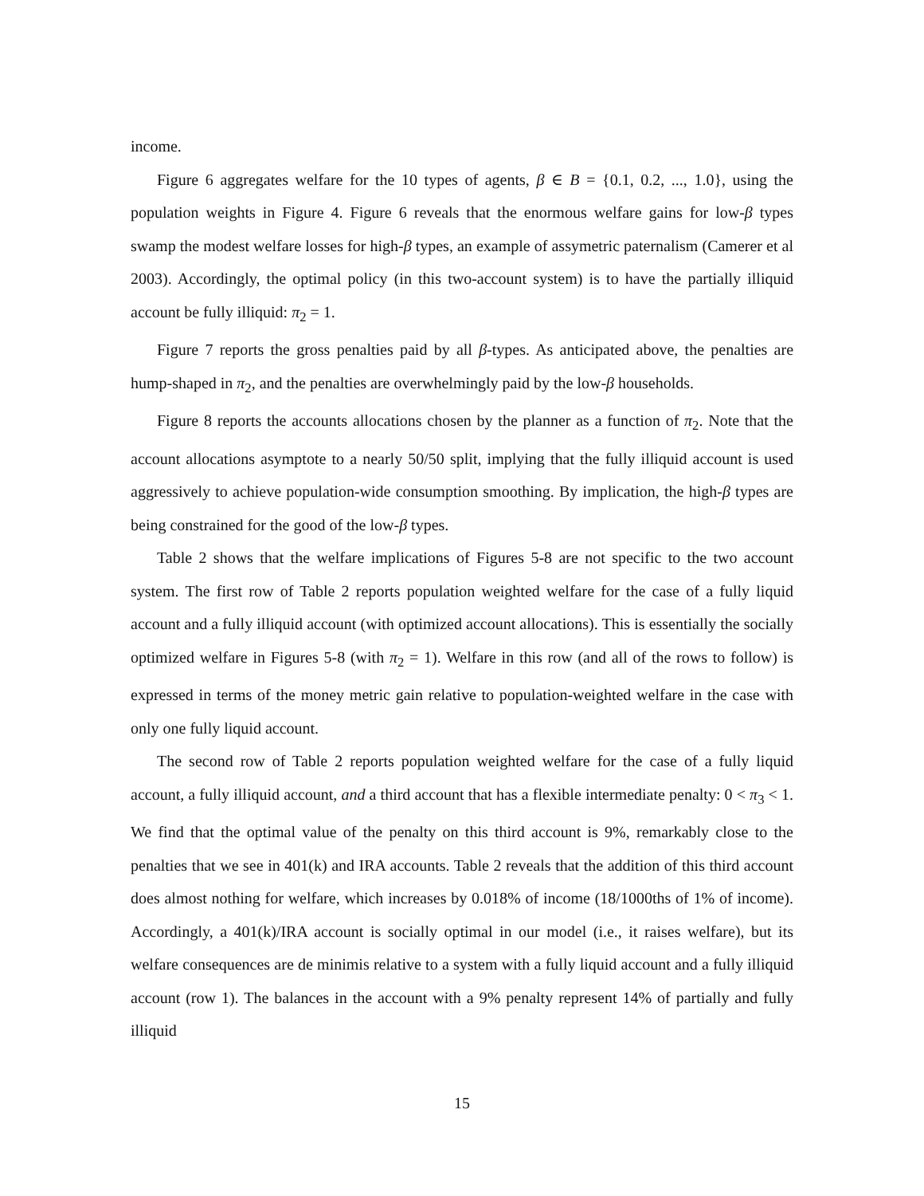income.
Figure 6 aggregates welfare for the 10 types of agents, β ∈ B = {0.1, 0.2, ..., 1.0}, using the population weights in Figure 4. Figure 6 reveals that the enormous welfare gains for low-β types swamp the modest welfare losses for high-β types, an example of assymetric paternalism (Camerer et al 2003). Accordingly, the optimal policy (in this two-account system) is to have the partially illiquid account be fully illiquid: π<sub>2</sub> = 1.
Figure 7 reports the gross penalties paid by all β-types. As anticipated above, the penalties are hump-shaped in π<sub>2</sub>, and the penalties are overwhelmingly paid by the low-β households.
Figure 8 reports the accounts allocations chosen by the planner as a function of π<sub>2</sub>. Note that the account allocations asymptote to a nearly 50/50 split, implying that the fully illiquid account is used aggressively to achieve population-wide consumption smoothing. By implication, the high-β types are being constrained for the good of the low-β types.
Table 2 shows that the welfare implications of Figures 5-8 are not specific to the two account system. The first row of Table 2 reports population weighted welfare for the case of a fully liquid account and a fully illiquid account (with optimized account allocations). This is essentially the socially optimized welfare in Figures 5-8 (with π<sub>2</sub> = 1). Welfare in this row (and all of the rows to follow) is expressed in terms of the money metric gain relative to population-weighted welfare in the case with only one fully liquid account.
The second row of Table 2 reports population weighted welfare for the case of a fully liquid account, a fully illiquid account, and a third account that has a flexible intermediate penalty: 0 < π<sub>3</sub> < 1. We find that the optimal value of the penalty on this third account is 9%, remarkably close to the penalties that we see in 401(k) and IRA accounts. Table 2 reveals that the addition of this third account does almost nothing for welfare, which increases by 0.018% of income (18/1000ths of 1% of income). Accordingly, a 401(k)/IRA account is socially optimal in our model (i.e., it raises welfare), but its welfare consequences are de minimis relative to a system with a fully liquid account and a fully illiquid account (row 1). The balances in the account with a 9% penalty represent 14% of partially and fully illiquid
15